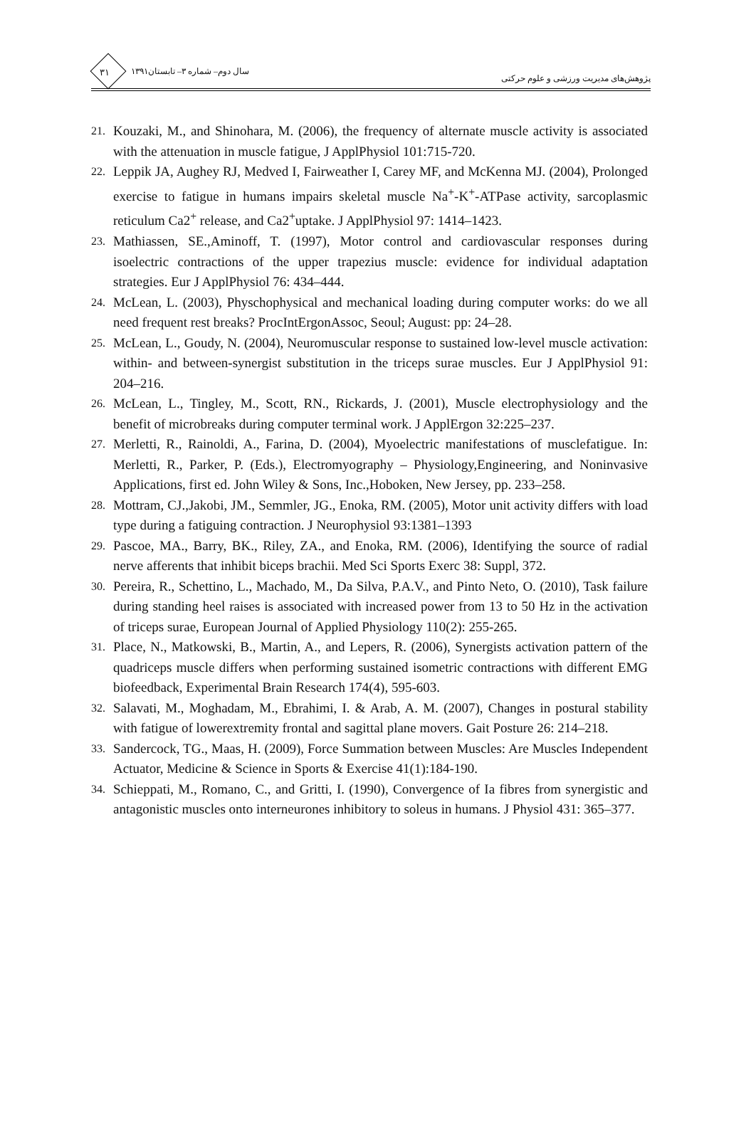۳۱
سال دوم– شماره ۳– تابستان۱۳۹۱
پژوهش‌های مدیریت ورزشی و علوم حرکتی
21. Kouzaki, M., and Shinohara, M. (2006), the frequency of alternate muscle activity is associated with the attenuation in muscle fatigue, J ApplPhysiol 101:715-720.
22. Leppik JA, Aughey RJ, Medved I, Fairweather I, Carey MF, and McKenna MJ. (2004), Prolonged exercise to fatigue in humans impairs skeletal muscle Na<sup>+</sup>-K<sup>+</sup>-ATPase activity, sarcoplasmic reticulum Ca2<sup>+</sup> release, and Ca2<sup>+</sup>uptake. J ApplPhysiol 97: 1414–1423.
23. Mathiassen, SE.,Aminoff, T. (1997), Motor control and cardiovascular responses during isoelectric contractions of the upper trapezius muscle: evidence for individual adaptation strategies. Eur J ApplPhysiol 76: 434–444.
24. McLean, L. (2003), Physchophysical and mechanical loading during computer works: do we all need frequent rest breaks? ProcIntErgonAssoc, Seoul; August: pp: 24–28.
25. McLean, L., Goudy, N. (2004), Neuromuscular response to sustained low-level muscle activation: within- and between-synergist substitution in the triceps surae muscles. Eur J ApplPhysiol 91: 204–216.
26. McLean, L., Tingley, M., Scott, RN., Rickards, J. (2001), Muscle electrophysiology and the benefit of microbreaks during computer terminal work. J ApplErgon 32:225–237.
27. Merletti, R., Rainoldi, A., Farina, D. (2004), Myoelectric manifestations of musclefatigue. In: Merletti, R., Parker, P. (Eds.), Electromyography – Physiology,Engineering, and Noninvasive Applications, first ed. John Wiley & Sons, Inc.,Hoboken, New Jersey, pp. 233–258.
28. Mottram, CJ.,Jakobi, JM., Semmler, JG., Enoka, RM. (2005), Motor unit activity differs with load type during a fatiguing contraction. J Neurophysiol 93:1381–1393
29. Pascoe, MA., Barry, BK., Riley, ZA., and Enoka, RM. (2006), Identifying the source of radial nerve afferents that inhibit biceps brachii. Med Sci Sports Exerc 38: Suppl, 372.
30. Pereira, R., Schettino, L., Machado, M., Da Silva, P.A.V., and Pinto Neto, O. (2010), Task failure during standing heel raises is associated with increased power from 13 to 50 Hz in the activation of triceps surae, European Journal of Applied Physiology 110(2): 255-265.
31. Place, N., Matkowski, B., Martin, A., and Lepers, R. (2006), Synergists activation pattern of the quadriceps muscle differs when performing sustained isometric contractions with different EMG biofeedback, Experimental Brain Research 174(4), 595-603.
32. Salavati, M., Moghadam, M., Ebrahimi, I. & Arab, A. M. (2007), Changes in postural stability with fatigue of lowerextremity frontal and sagittal plane movers. Gait Posture 26: 214–218.
33. Sandercock, TG., Maas, H. (2009), Force Summation between Muscles: Are Muscles Independent Actuator, Medicine & Science in Sports & Exercise 41(1):184-190.
34. Schieppati, M., Romano, C., and Gritti, I. (1990), Convergence of Ia fibres from synergistic and antagonistic muscles onto interneurones inhibitory to soleus in humans. J Physiol 431: 365–377.